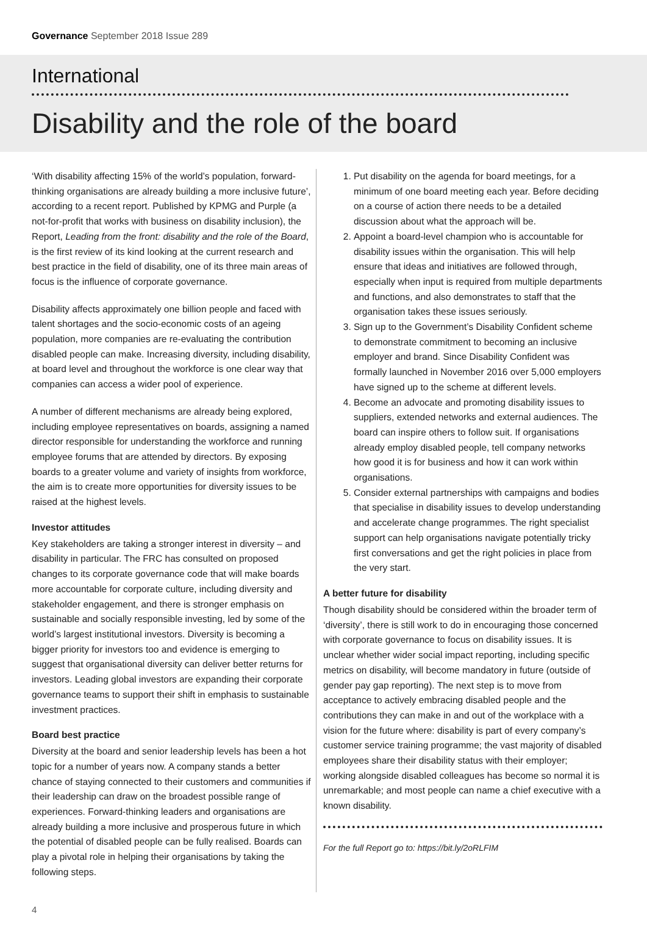Governance September 2018 Issue 289
International
Disability and the role of the board
‘With disability affecting 15% of the world’s population, forward-thinking organisations are already building a more inclusive future’, according to a recent report. Published by KPMG and Purple (a not-for-profit that works with business on disability inclusion), the Report, Leading from the front: disability and the role of the Board, is the first review of its kind looking at the current research and best practice in the field of disability, one of its three main areas of focus is the influence of corporate governance.
Disability affects approximately one billion people and faced with talent shortages and the socio-economic costs of an ageing population, more companies are re-evaluating the contribution disabled people can make. Increasing diversity, including disability, at board level and throughout the workforce is one clear way that companies can access a wider pool of experience.
A number of different mechanisms are already being explored, including employee representatives on boards, assigning a named director responsible for understanding the workforce and running employee forums that are attended by directors. By exposing boards to a greater volume and variety of insights from workforce, the aim is to create more opportunities for diversity issues to be raised at the highest levels.
Investor attitudes
Key stakeholders are taking a stronger interest in diversity – and disability in particular. The FRC has consulted on proposed changes to its corporate governance code that will make boards more accountable for corporate culture, including diversity and stakeholder engagement, and there is stronger emphasis on sustainable and socially responsible investing, led by some of the world’s largest institutional investors. Diversity is becoming a bigger priority for investors too and evidence is emerging to suggest that organisational diversity can deliver better returns for investors. Leading global investors are expanding their corporate governance teams to support their shift in emphasis to sustainable investment practices.
Board best practice
Diversity at the board and senior leadership levels has been a hot topic for a number of years now. A company stands a better chance of staying connected to their customers and communities if their leadership can draw on the broadest possible range of experiences. Forward-thinking leaders and organisations are already building a more inclusive and prosperous future in which the potential of disabled people can be fully realised. Boards can play a pivotal role in helping their organisations by taking the following steps.
1. Put disability on the agenda for board meetings, for a minimum of one board meeting each year. Before deciding on a course of action there needs to be a detailed discussion about what the approach will be.
2. Appoint a board-level champion who is accountable for disability issues within the organisation. This will help ensure that ideas and initiatives are followed through, especially when input is required from multiple departments and functions, and also demonstrates to staff that the organisation takes these issues seriously.
3. Sign up to the Government’s Disability Confident scheme to demonstrate commitment to becoming an inclusive employer and brand. Since Disability Confident was formally launched in November 2016 over 5,000 employers have signed up to the scheme at different levels.
4. Become an advocate and promoting disability issues to suppliers, extended networks and external audiences. The board can inspire others to follow suit. If organisations already employ disabled people, tell company networks how good it is for business and how it can work within organisations.
5. Consider external partnerships with campaigns and bodies that specialise in disability issues to develop understanding and accelerate change programmes. The right specialist support can help organisations navigate potentially tricky first conversations and get the right policies in place from the very start.
A better future for disability
Though disability should be considered within the broader term of ‘diversity’, there is still work to do in encouraging those concerned with corporate governance to focus on disability issues. It is unclear whether wider social impact reporting, including specific metrics on disability, will become mandatory in future (outside of gender pay gap reporting). The next step is to move from acceptance to actively embracing disabled people and the contributions they can make in and out of the workplace with a vision for the future where: disability is part of every company’s customer service training programme; the vast majority of disabled employees share their disability status with their employer; working alongside disabled colleagues has become so normal it is unremarkable; and most people can name a chief executive with a known disability.
For the full Report go to: https://bit.ly/2oRLFIM
4